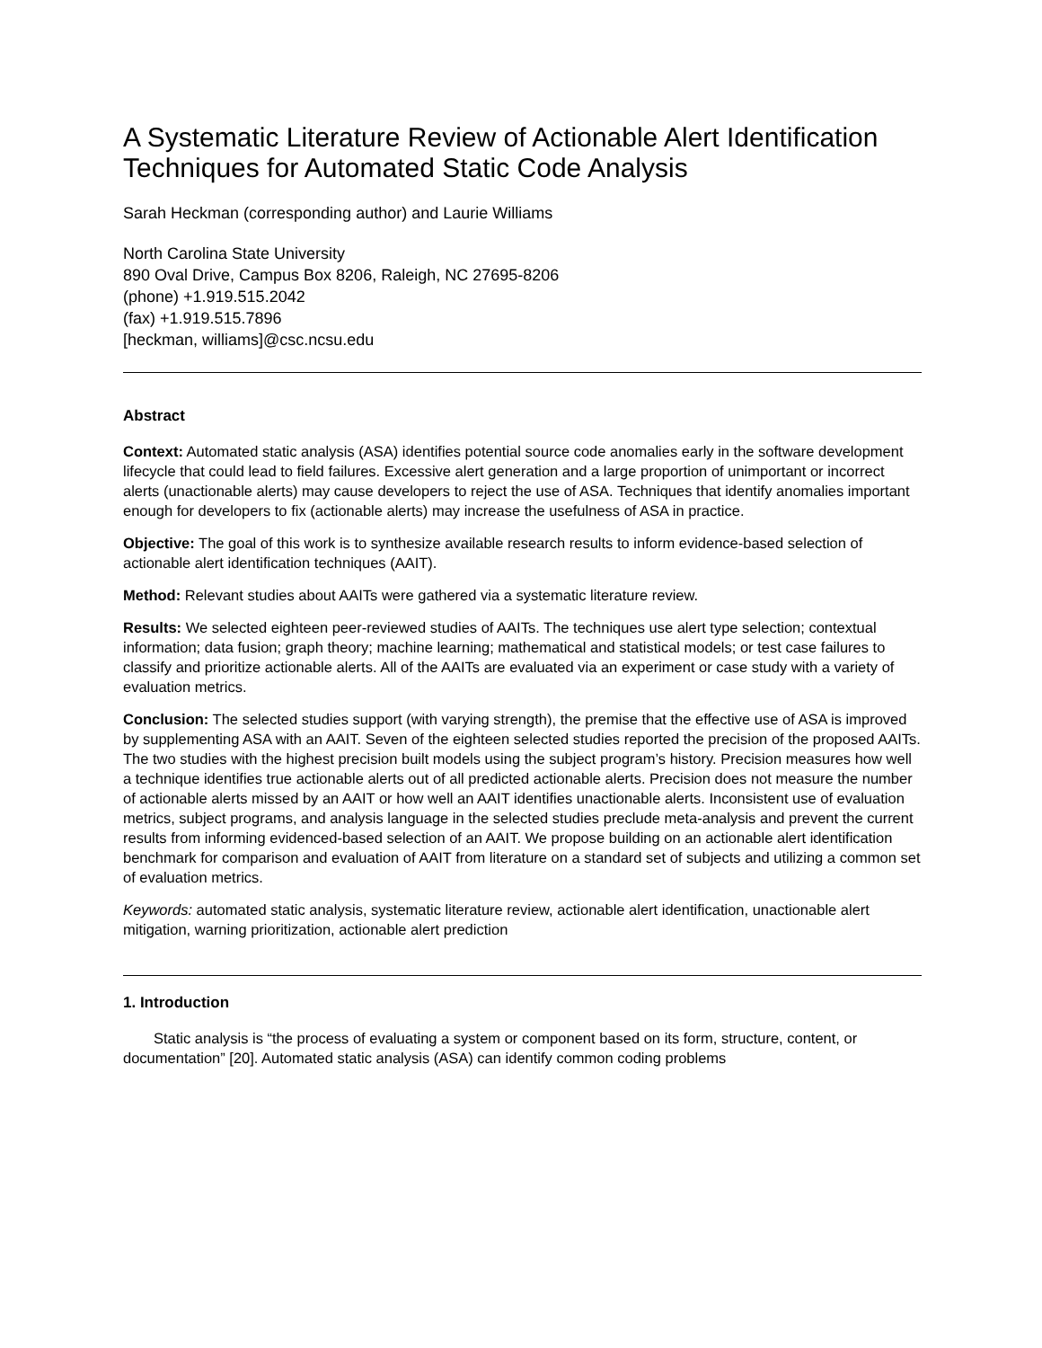A Systematic Literature Review of Actionable Alert Identification Techniques for Automated Static Code Analysis
Sarah Heckman (corresponding author) and Laurie Williams
North Carolina State University
890 Oval Drive, Campus Box 8206, Raleigh, NC 27695-8206
(phone) +1.919.515.2042
(fax) +1.919.515.7896
[heckman, williams]@csc.ncsu.edu
Abstract
Context: Automated static analysis (ASA) identifies potential source code anomalies early in the software development lifecycle that could lead to field failures. Excessive alert generation and a large proportion of unimportant or incorrect alerts (unactionable alerts) may cause developers to reject the use of ASA. Techniques that identify anomalies important enough for developers to fix (actionable alerts) may increase the usefulness of ASA in practice.
Objective: The goal of this work is to synthesize available research results to inform evidence-based selection of actionable alert identification techniques (AAIT).
Method: Relevant studies about AAITs were gathered via a systematic literature review.
Results: We selected eighteen peer-reviewed studies of AAITs. The techniques use alert type selection; contextual information; data fusion; graph theory; machine learning; mathematical and statistical models; or test case failures to classify and prioritize actionable alerts. All of the AAITs are evaluated via an experiment or case study with a variety of evaluation metrics.
Conclusion: The selected studies support (with varying strength), the premise that the effective use of ASA is improved by supplementing ASA with an AAIT. Seven of the eighteen selected studies reported the precision of the proposed AAITs. The two studies with the highest precision built models using the subject program’s history. Precision measures how well a technique identifies true actionable alerts out of all predicted actionable alerts. Precision does not measure the number of actionable alerts missed by an AAIT or how well an AAIT identifies unactionable alerts. Inconsistent use of evaluation metrics, subject programs, and analysis language in the selected studies preclude meta-analysis and prevent the current results from informing evidenced-based selection of an AAIT. We propose building on an actionable alert identification benchmark for comparison and evaluation of AAIT from literature on a standard set of subjects and utilizing a common set of evaluation metrics.
Keywords: automated static analysis, systematic literature review, actionable alert identification, unactionable alert mitigation, warning prioritization, actionable alert prediction
1. Introduction
Static analysis is “the process of evaluating a system or component based on its form, structure, content, or documentation” [20]. Automated static analysis (ASA) can identify common coding problems